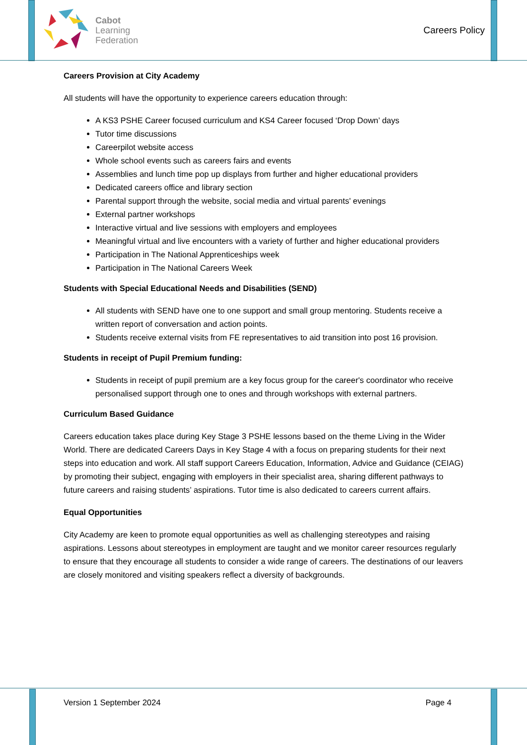Cabot
Learning
Federation
Careers Policy
Careers Provision at City Academy
All students will have the opportunity to experience careers education through:
A KS3 PSHE Career focused curriculum and KS4 Career focused ‘Drop Down’ days
Tutor time discussions
Careerpilot website access
Whole school events such as careers fairs and events
Assemblies and lunch time pop up displays from further and higher educational providers
Dedicated careers office and library section
Parental support through the website, social media and virtual parents' evenings
External partner workshops
Interactive virtual and live sessions with employers and employees
Meaningful virtual and live encounters with a variety of further and higher educational providers
Participation in The National Apprenticeships week
Participation in The National Careers Week
Students with Special Educational Needs and Disabilities (SEND)
All students with SEND have one to one support and small group mentoring. Students receive a written report of conversation and action points.
Students receive external visits from FE representatives to aid transition into post 16 provision.
Students in receipt of Pupil Premium funding:
Students in receipt of pupil premium are a key focus group for the career's coordinator who receive personalised support through one to ones and through workshops with external partners.
Curriculum Based Guidance
Careers education takes place during Key Stage 3 PSHE lessons based on the theme Living in the Wider World. There are dedicated Careers Days in Key Stage 4 with a focus on preparing students for their next steps into education and work. All staff support Careers Education, Information, Advice and Guidance (CEIAG) by promoting their subject, engaging with employers in their specialist area, sharing different pathways to future careers and raising students’ aspirations. Tutor time is also dedicated to careers current affairs.
Equal Opportunities
City Academy are keen to promote equal opportunities as well as challenging stereotypes and raising aspirations. Lessons about stereotypes in employment are taught and we monitor career resources regularly to ensure that they encourage all students to consider a wide range of careers. The destinations of our leavers are closely monitored and visiting speakers reflect a diversity of backgrounds.
Version 1 September 2024 Page 4